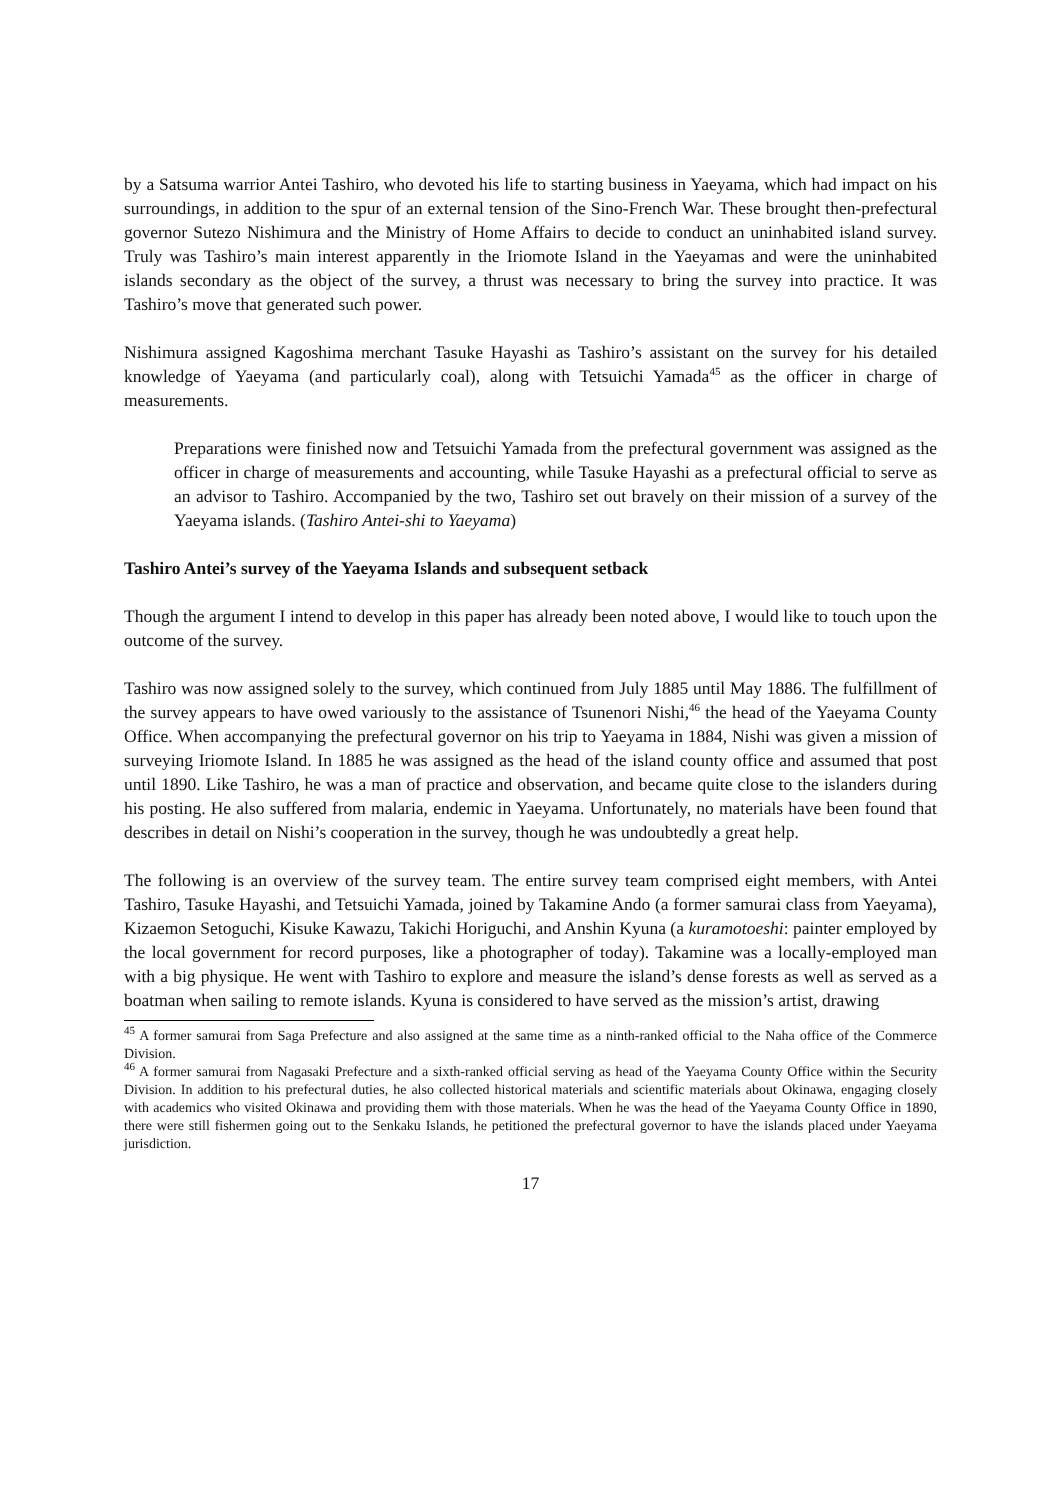by a Satsuma warrior Antei Tashiro, who devoted his life to starting business in Yaeyama, which had impact on his surroundings, in addition to the spur of an external tension of the Sino-French War. These brought then-prefectural governor Sutezo Nishimura and the Ministry of Home Affairs to decide to conduct an uninhabited island survey. Truly was Tashiro’s main interest apparently in the Iriomote Island in the Yaeyamas and were the uninhabited islands secondary as the object of the survey, a thrust was necessary to bring the survey into practice. It was Tashiro’s move that generated such power.
Nishimura assigned Kagoshima merchant Tasuke Hayashi as Tashiro’s assistant on the survey for his detailed knowledge of Yaeyama (and particularly coal), along with Tetsuichi Yamada<sup>45</sup> as the officer in charge of measurements.
Preparations were finished now and Tetsuichi Yamada from the prefectural government was assigned as the officer in charge of measurements and accounting, while Tasuke Hayashi as a prefectural official to serve as an advisor to Tashiro. Accompanied by the two, Tashiro set out bravely on their mission of a survey of the Yaeyama islands. (Tashiro Antei-shi to Yaeyama)
Tashiro Antei’s survey of the Yaeyama Islands and subsequent setback
Though the argument I intend to develop in this paper has already been noted above, I would like to touch upon the outcome of the survey.
Tashiro was now assigned solely to the survey, which continued from July 1885 until May 1886. The fulfillment of the survey appears to have owed variously to the assistance of Tsunenori Nishi,<sup>46</sup> the head of the Yaeyama County Office. When accompanying the prefectural governor on his trip to Yaeyama in 1884, Nishi was given a mission of surveying Iriomote Island. In 1885 he was assigned as the head of the island county office and assumed that post until 1890. Like Tashiro, he was a man of practice and observation, and became quite close to the islanders during his posting. He also suffered from malaria, endemic in Yaeyama. Unfortunately, no materials have been found that describes in detail on Nishi’s cooperation in the survey, though he was undoubtedly a great help.
The following is an overview of the survey team. The entire survey team comprised eight members, with Antei Tashiro, Tasuke Hayashi, and Tetsuichi Yamada, joined by Takamine Ando (a former samurai class from Yaeyama), Kizaemon Setoguchi, Kisuke Kawazu, Takichi Horiguchi, and Anshin Kyuna (a kuramotoeshi: painter employed by the local government for record purposes, like a photographer of today). Takamine was a locally-employed man with a big physique. He went with Tashiro to explore and measure the island’s dense forests as well as served as a boatman when sailing to remote islands. Kyuna is considered to have served as the mission’s artist, drawing
<sup>45</sup> A former samurai from Saga Prefecture and also assigned at the same time as a ninth-ranked official to the Naha office of the Commerce Division.
<sup>46</sup> A former samurai from Nagasaki Prefecture and a sixth-ranked official serving as head of the Yaeyama County Office within the Security Division. In addition to his prefectural duties, he also collected historical materials and scientific materials about Okinawa, engaging closely with academics who visited Okinawa and providing them with those materials. When he was the head of the Yaeyama County Office in 1890, there were still fishermen going out to the Senkaku Islands, he petitioned the prefectural governor to have the islands placed under Yaeyama jurisdiction.
17